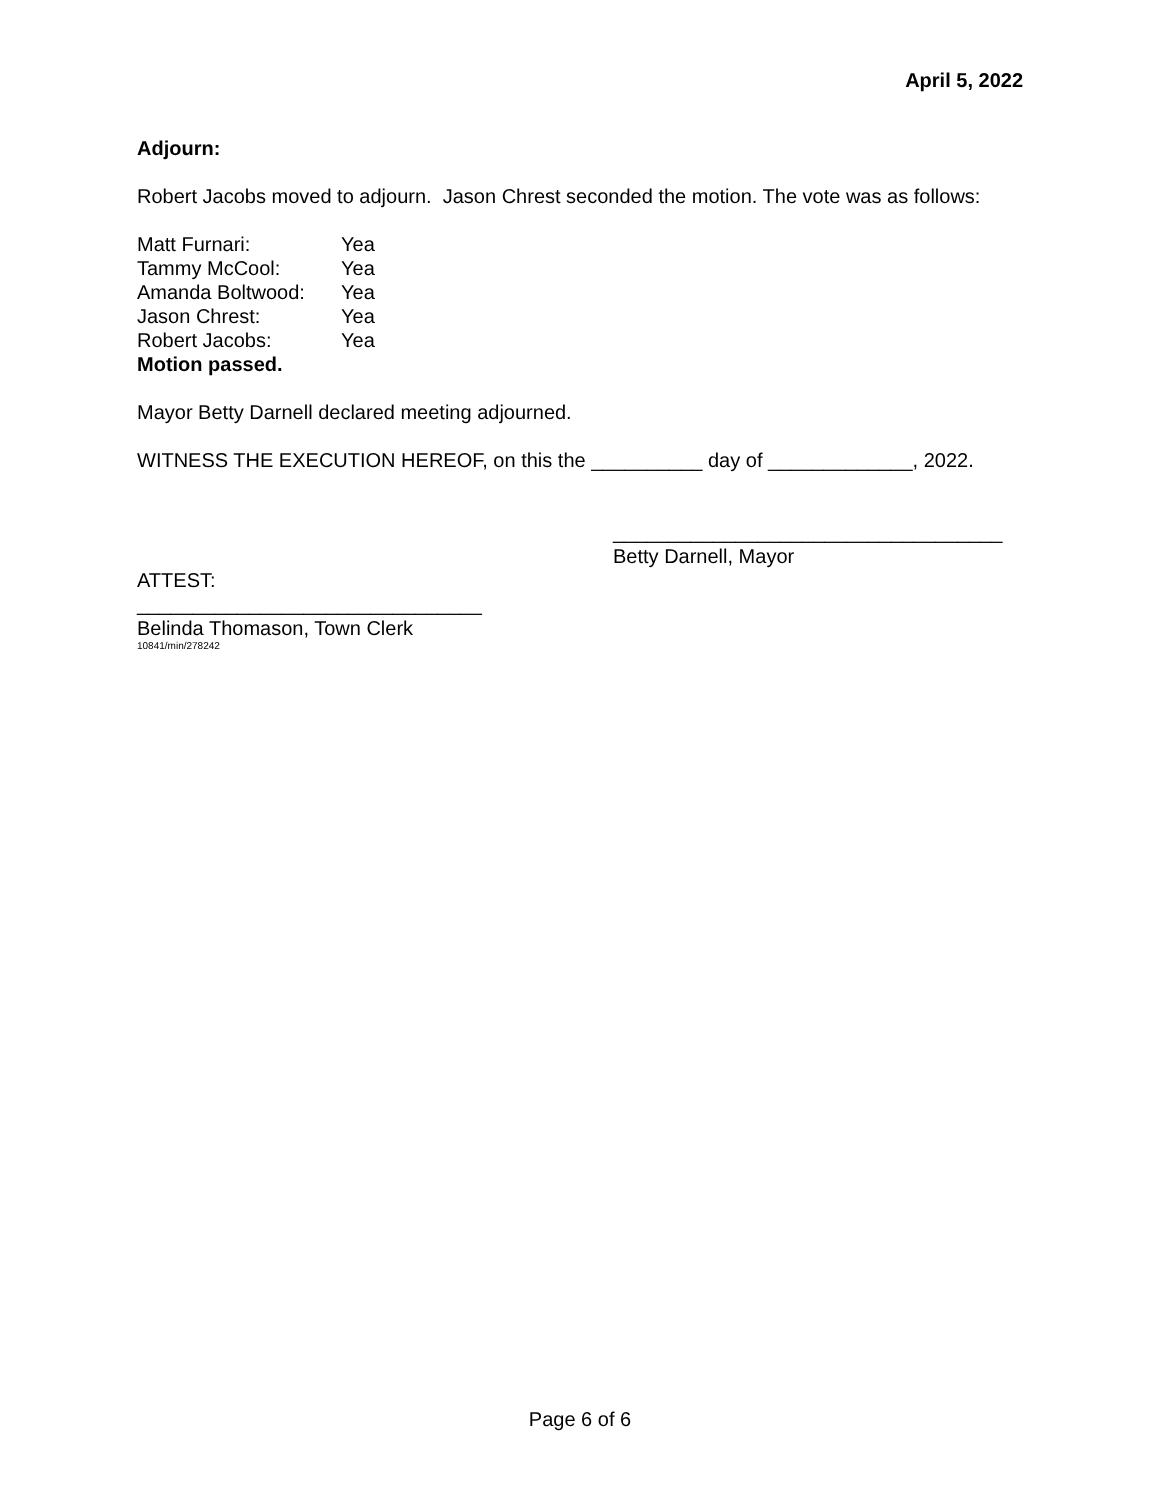April 5, 2022
Adjourn:
Robert Jacobs moved to adjourn. Jason Chrest seconded the motion. The vote was as follows:
| Matt Furnari: | Yea |
| Tammy McCool: | Yea |
| Amanda Boltwood: | Yea |
| Jason Chrest: | Yea |
| Robert Jacobs: | Yea |
Motion passed.
Mayor Betty Darnell declared meeting adjourned.
WITNESS THE EXECUTION HEREOF, on this the __________ day of _____________, 2022.
___________________________________
Betty Darnell, Mayor
ATTEST:
_______________________________
Belinda Thomason, Town Clerk
10841/min/278242
Page 6 of 6